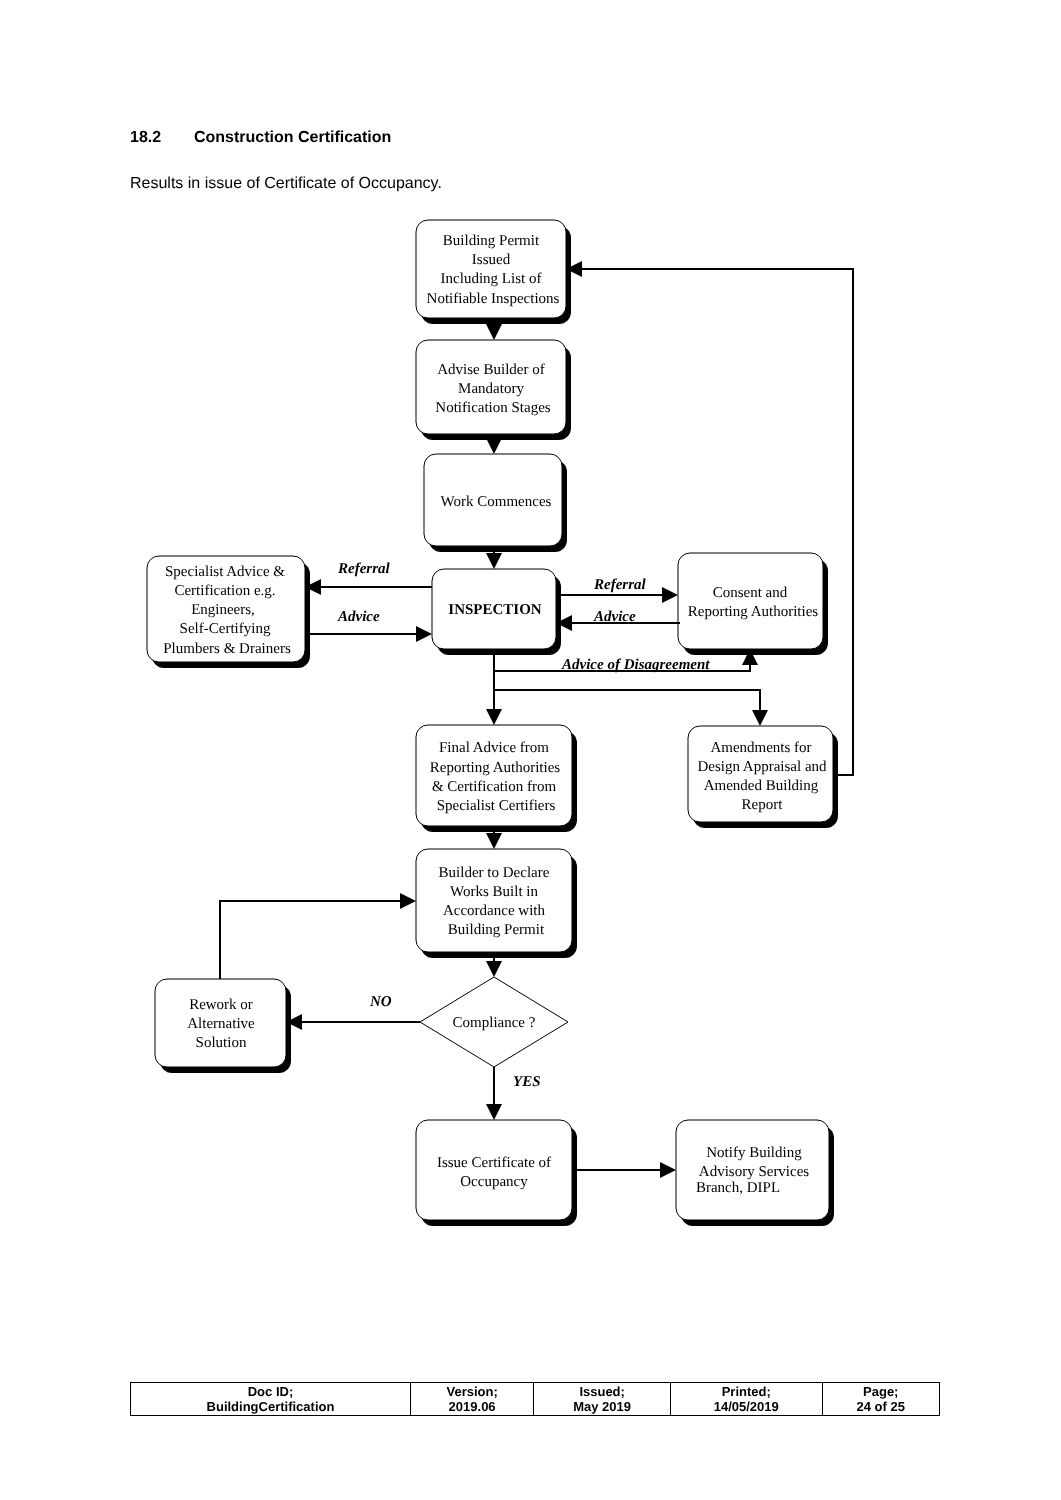18.2 Construction Certification
Results in issue of Certificate of Occupancy.
Building Permit
Issued
Including List of
Notifiable Inspections
Advise Builder of
Mandatory
Notification Stages
Work Commences
INSPECTION
Specialist Advice &
Certification e.g.
Engineers,
Self-Certifying
Plumbers & Drainers
Consent and
Reporting Authorities
Final Advice from
Reporting Authorities
& Certification from
Specialist Certifiers
Amendments for
Design Appraisal and
Amended Building
Report
Builder to Declare
Works Built in
Accordance with
Building Permit
Rework or
Alternative
Solution
Compliance ?
Issue Certificate of
Occupancy
Notify Building
Advisory Services
Branch, DIPL
Referral
Advice
Referral
Advice
Advice of Disagreement
NO
YES
| Doc ID; BuildingCertification | Version; 2019.06 | Issued; May 2019 | Printed; 14/05/2019 | Page; 24 of 25 |